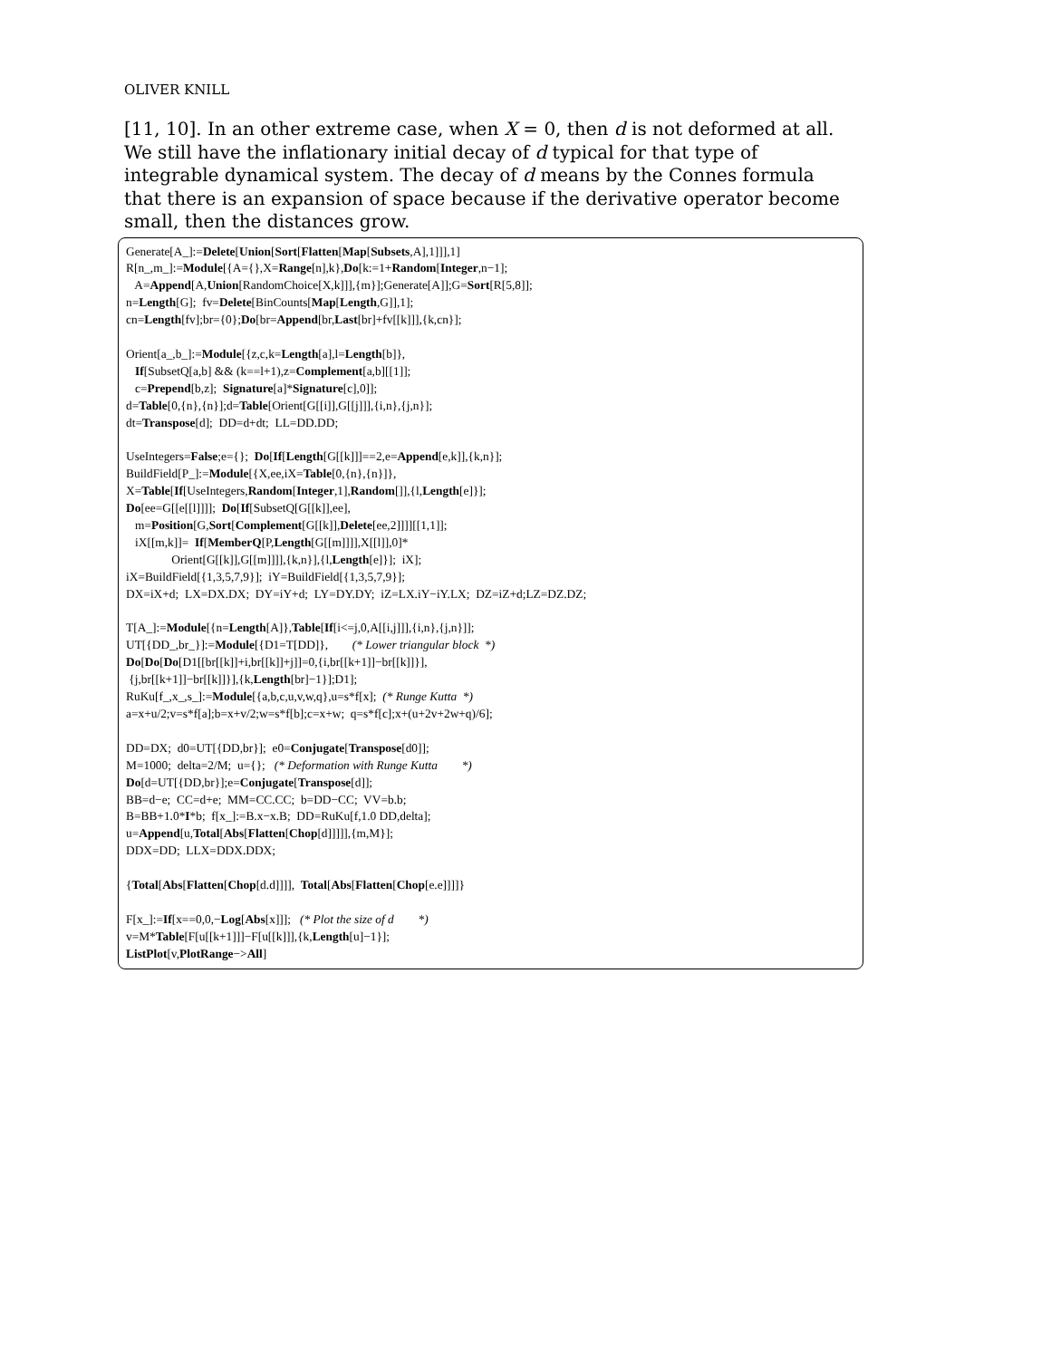OLIVER KNILL
[11, 10]. In an other extreme case, when X = 0, then d is not deformed at all. We still have the inflationary initial decay of d typical for that type of integrable dynamical system. The decay of d means by the Connes formula that there is an expansion of space because if the derivative operator become small, then the distances grow.
Generate[A_]:=Delete[Union[Sort[Flatten[Map[Subsets,A],1]]],1] R[n_,m_]:=Module[{A={},X=Range[n],k},Do[k:=1+Random[Integer,n−1]; A=Append[A,Union[RandomChoice[X,k]]],{m}];Generate[A]];G=Sort[R[5,8]]; n=Length[G]; fv=Delete[BinCounts[Map[Length,G]],1]; cn=Length[fv];br={0};Do[br=Append[br,Last[br]+fv[[k]]],{k,cn}]; Orient[a_,b_]:=Module[{z,c,k=Length[a],l=Length[b]}, If[SubsetQ[a,b] && (k==l+1),z=Complement[a,b][[1]]; c=Prepend[b,z]; Signature[a]*Signature[c],0]]; d=Table[0,{n},{n}];d=Table[Orient[G[[i]],G[[j]]],{i,n},{j,n}]; dt=Transpose[d]; DD=d+dt; LL=DD.DD; UseIntegers=False;e={}; Do[If[Length[G[[k]]]==2,e=Append[e,k]],{k,n}]; BuildField[P_]:=Module[{X,ee,iX=Table[0,{n},{n}]}, X=Table[If[UseIntegers,Random[Integer,1],Random[]],{l,Length[e]}]; Do[ee=G[[e[[l]]]]; Do[If[SubsetQ[G[[k]],ee], m=Position[G,Sort[Complement[G[[k]],Delete[ee,2]]]][[1,1]]; iX[[m,k]]= If[MemberQ[P,Length[G[[m]]]],X[[l]],0]* Orient[G[[k]],G[[m]]]],{k,n}],{l,Length[e]}]; iX]; iX=BuildField[{1,3,5,7,9}]; iY=BuildField[{1,3,5,7,9}]; DX=iX+d; LX=DX.DX; DY=iY+d; LY=DY.DY; iZ=LX.iY−iY.LX; DZ=iZ+d;LZ=DZ.DZ; T[A_]:=Module[{n=Length[A]},Table[If[i<=j,0,A[[i,j]]],{i,n},{j,n}]]; UT[{DD_,br_}]:=Module[{D1=T[DD]}, (* Lower triangular block *) Do[Do[Do[D1[[br[[k]]+i,br[[k]]+j]]=0,{i,br[[k+1]]−br[[k]]}], {j,br[[k+1]]−br[[k]]}],{k,Length[br]−1}];D1]; RuKu[f_,x_,s_]:=Module[{a,b,c,u,v,w,q},u=s*f[x]; (* Runge Kutta *) a=x+u/2;v=s*f[a];b=x+v/2;w=s*f[b];c=x+w; q=s*f[c];x+(u+2v+2w+q)/6]; DD=DX; d0=UT[{DD,br}]; e0=Conjugate[Transpose[d0]]; M=1000; delta=2/M; u={}; (* Deformation with Runge Kutta *) Do[d=UT[{DD,br}];e=Conjugate[Transpose[d]]; BB=d−e; CC=d+e; MM=CC.CC; b=DD−CC; VV=b.b; B=BB+1.0*I*b; f[x_]:=B.x−x.B; DD=RuKu[f,1.0 DD,delta]; u=Append[u,Total[Abs[Flatten[Chop[d]]]]],{m,M}]; DDX=DD; LLX=DDX.DDX; {Total[Abs[Flatten[Chop[d.d]]]], Total[Abs[Flatten[Chop[e.e]]]]} F[x_]:=If[x==0,0,−Log[Abs[x]]]; (* Plot the size of d *) v=M*Table[F[u[[k+1]]]−F[u[[k]]],{k,Length[u]−1}]; ListPlot[v,PlotRange−>All]